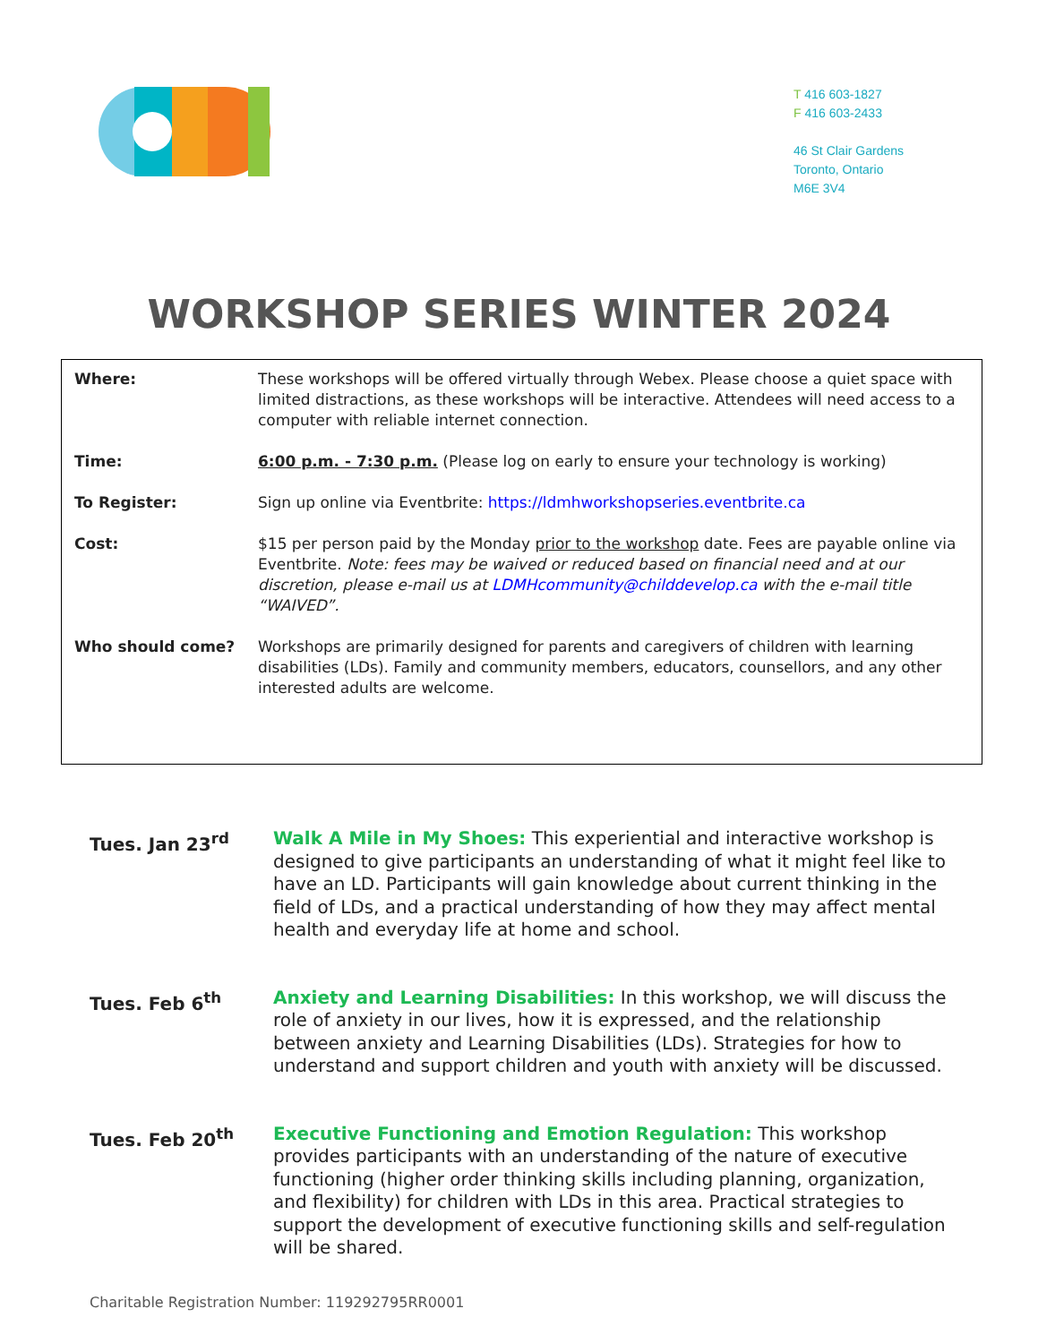T 416 603-1827
F 416 603-2433
46 St Clair Gardens
Toronto, Ontario
M6E 3V4
WORKSHOP SERIES WINTER 2024
| Where: | These workshops will be offered virtually through Webex. Please choose a quiet space with limited distractions, as these workshops will be interactive. Attendees will need access to a computer with reliable internet connection. |
| Time: | 6:00 p.m. - 7:30 p.m. (Please log on early to ensure your technology is working) |
| To Register: | Sign up online via Eventbrite: https://ldmhworkshopseries.eventbrite.ca |
| Cost: | $15 per person paid by the Monday prior to the workshop date. Fees are payable online via Eventbrite. Note: fees may be waived or reduced based on financial need and at our discretion, please e-mail us at LDMHcommunity@childdevelop.ca with the e-mail title “WAIVED”. |
| Who should come? | Workshops are primarily designed for parents and caregivers of children with learning disabilities (LDs). Family and community members, educators, counsellors, and any other interested adults are welcome. |
| Tues. Jan 23<sup>rd</sup> | Walk A Mile in My Shoes: This experiential and interactive workshop is designed to give participants an understanding of what it might feel like to have an LD. Participants will gain knowledge about current thinking in the field of LDs, and a practical understanding of how they may affect mental health and everyday life at home and school. |
| Tues. Feb 6<sup>th</sup> | Anxiety and Learning Disabilities: In this workshop, we will discuss the role of anxiety in our lives, how it is expressed, and the relationship between anxiety and Learning Disabilities (LDs). Strategies for how to understand and support children and youth with anxiety will be discussed. |
| Tues. Feb 20<sup>th</sup> | Executive Functioning and Emotion Regulation: This workshop provides participants with an understanding of the nature of executive functioning (higher order thinking skills including planning, organization, and flexibility) for children with LDs in this area. Practical strategies to support the development of executive functioning skills and self-regulation will be shared. |
Charitable Registration Number: 119292795RR0001